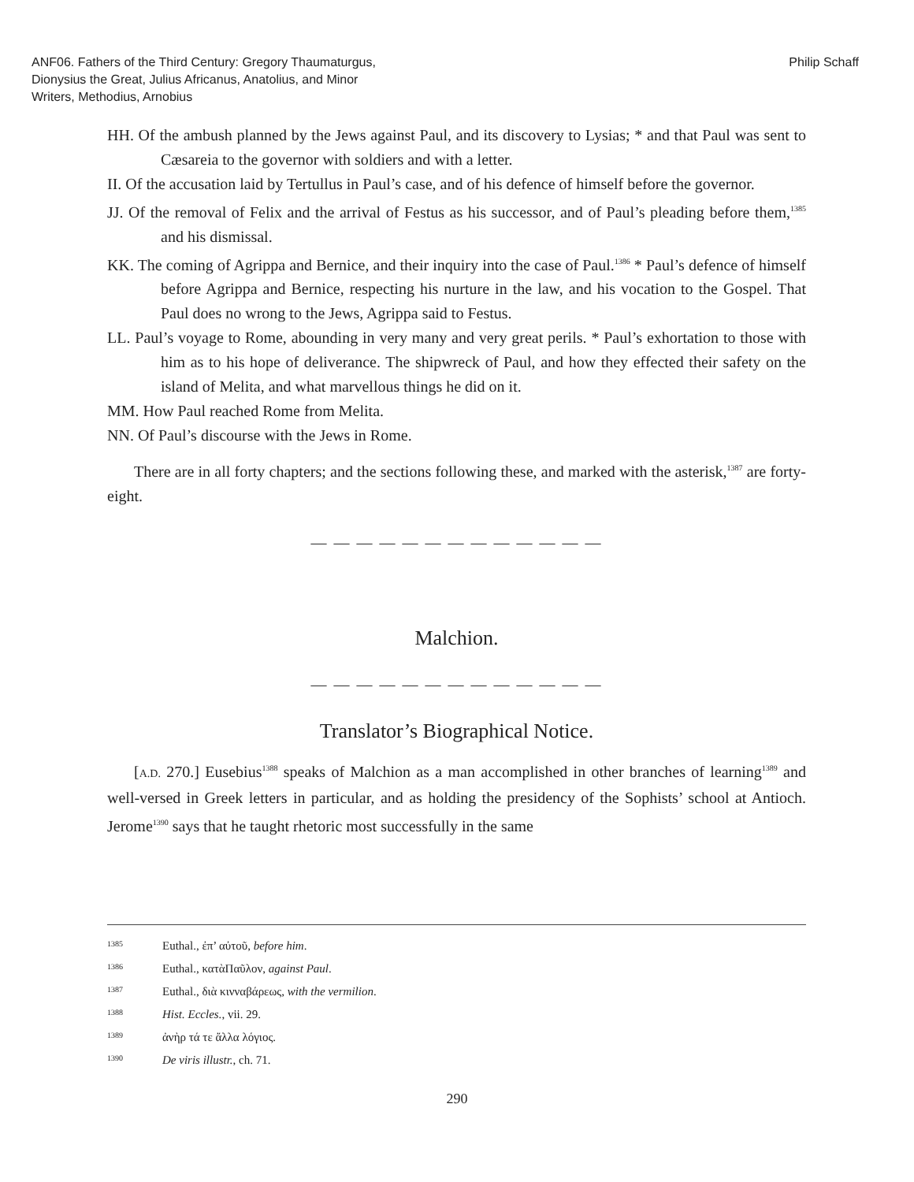ANF06. Fathers of the Third Century: Gregory Thaumaturgus,
Dionysius the Great, Julius Africanus, Anatolius, and Minor
Writers, Methodius, Arnobius
Philip Schaff
HH. Of the ambush planned by the Jews against Paul, and its discovery to Lysias; * and that Paul was sent to Cæsareia to the governor with soldiers and with a letter.
II. Of the accusation laid by Tertullus in Paul’s case, and of his defence of himself before the governor.
JJ. Of the removal of Felix and the arrival of Festus as his successor, and of Paul’s pleading before them,<sup>1385</sup> and his dismissal.
KK. The coming of Agrippa and Bernice, and their inquiry into the case of Paul.<sup>1386</sup> * Paul’s defence of himself before Agrippa and Bernice, respecting his nurture in the law, and his vocation to the Gospel. That Paul does no wrong to the Jews, Agrippa said to Festus.
LL. Paul’s voyage to Rome, abounding in very many and very great perils. * Paul’s exhortation to those with him as to his hope of deliverance. The shipwreck of Paul, and how they effected their safety on the island of Melita, and what marvellous things he did on it.
MM. How Paul reached Rome from Melita.
NN. Of Paul’s discourse with the Jews in Rome.
There are in all forty chapters; and the sections following these, and marked with the asterisk,<sup>1387</sup> are forty-eight.
— — — — — — — — — — — — —
Malchion.
— — — — — — — — — — — — —
Translator’s Biographical Notice.
[A.D. 270.] Eusebius<sup>1388</sup> speaks of Malchion as a man accomplished in other branches of learning<sup>1389</sup> and well-versed in Greek letters in particular, and as holding the presidency of the Sophists’ school at Antioch. Jerome<sup>1390</sup> says that he taught rhetoric most successfully in the same
1385 Euthal., ἐπ’ αὐτοῦ, before him.
1386 Euthal., κατὰΠαῦλον, against Paul.
1387 Euthal., διὰ κινναβάρεως, with the vermilion.
1388 Hist. Eccles., vii. 29.
1389 ἀνὴρ τά τε ἄλλα λόγιος.
1390 De viris illustr., ch. 71.
290